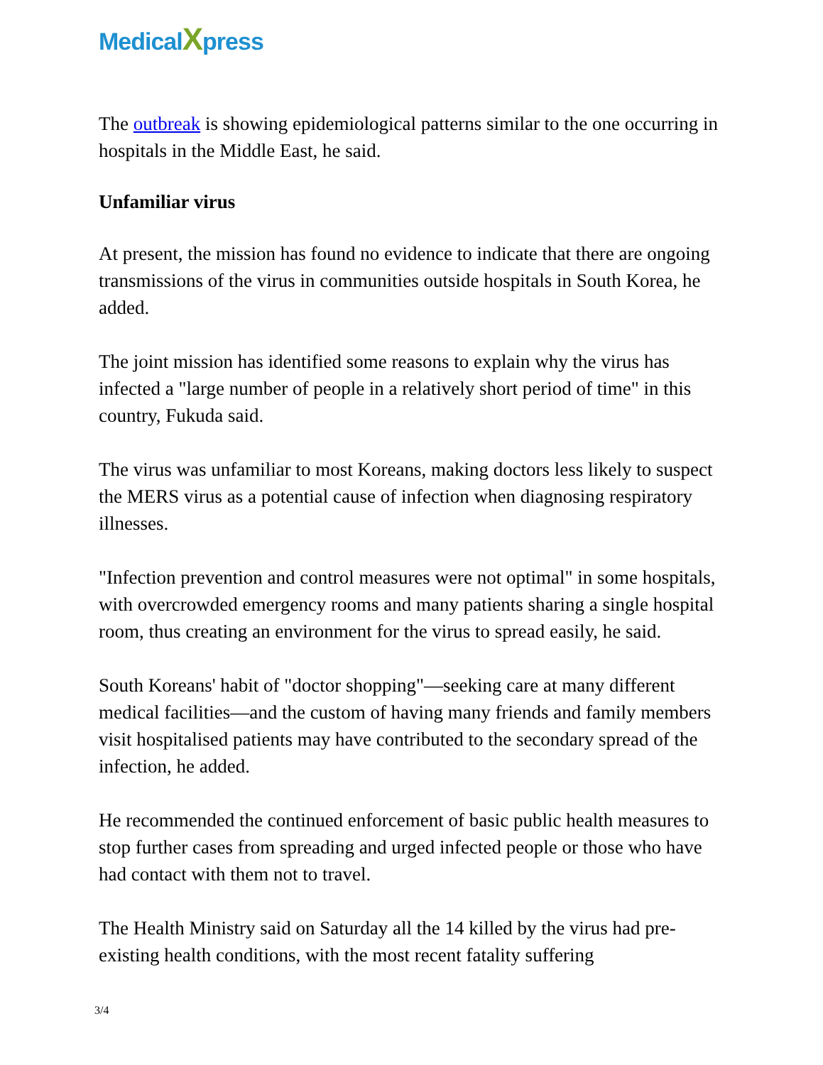MedicalXpress
The outbreak is showing epidemiological patterns similar to the one occurring in hospitals in the Middle East, he said.
Unfamiliar virus
At present, the mission has found no evidence to indicate that there are ongoing transmissions of the virus in communities outside hospitals in South Korea, he added.
The joint mission has identified some reasons to explain why the virus has infected a "large number of people in a relatively short period of time" in this country, Fukuda said.
The virus was unfamiliar to most Koreans, making doctors less likely to suspect the MERS virus as a potential cause of infection when diagnosing respiratory illnesses.
"Infection prevention and control measures were not optimal" in some hospitals, with overcrowded emergency rooms and many patients sharing a single hospital room, thus creating an environment for the virus to spread easily, he said.
South Koreans' habit of "doctor shopping"—seeking care at many different medical facilities—and the custom of having many friends and family members visit hospitalised patients may have contributed to the secondary spread of the infection, he added.
He recommended the continued enforcement of basic public health measures to stop further cases from spreading and urged infected people or those who have had contact with them not to travel.
The Health Ministry said on Saturday all the 14 killed by the virus had pre-existing health conditions, with the most recent fatality suffering
3/4